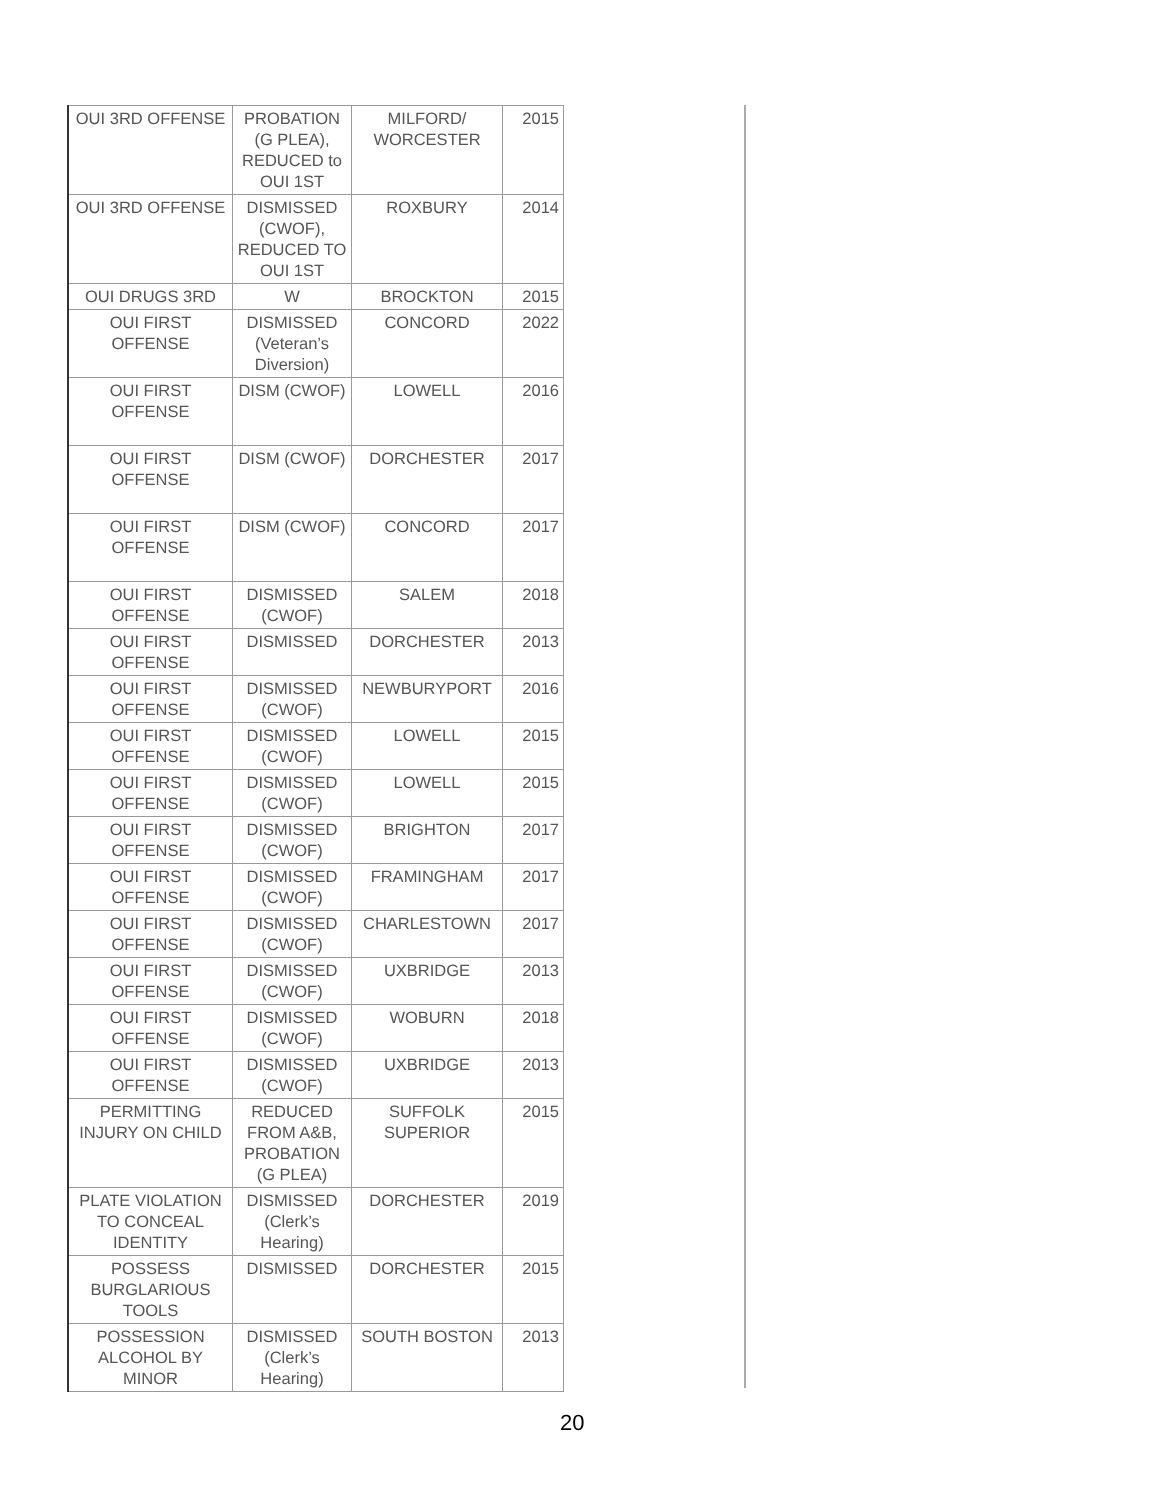| OUI 3RD OFFENSE | PROBATION (G PLEA), REDUCED to OUI 1ST | MILFORD/ WORCESTER | 2015 |
| OUI 3RD OFFENSE | DISMISSED (CWOF), REDUCED TO OUI 1ST | ROXBURY | 2014 |
| OUI DRUGS 3RD | W | BROCKTON | 2015 |
| OUI FIRST OFFENSE | DISMISSED (Veteran’s Diversion) | CONCORD | 2022 |
| OUI FIRST OFFENSE | DISM (CWOF) | LOWELL | 2016 |
| OUI FIRST OFFENSE | DISM (CWOF) | DORCHESTER | 2017 |
| OUI FIRST OFFENSE | DISM (CWOF) | CONCORD | 2017 |
| OUI FIRST OFFENSE | DISMISSED (CWOF) | SALEM | 2018 |
| OUI FIRST OFFENSE | DISMISSED | DORCHESTER | 2013 |
| OUI FIRST OFFENSE | DISMISSED (CWOF) | NEWBURYPORT | 2016 |
| OUI FIRST OFFENSE | DISMISSED (CWOF) | LOWELL | 2015 |
| OUI FIRST OFFENSE | DISMISSED (CWOF) | LOWELL | 2015 |
| OUI FIRST OFFENSE | DISMISSED (CWOF) | BRIGHTON | 2017 |
| OUI FIRST OFFENSE | DISMISSED (CWOF) | FRAMINGHAM | 2017 |
| OUI FIRST OFFENSE | DISMISSED (CWOF) | CHARLESTOWN | 2017 |
| OUI FIRST OFFENSE | DISMISSED (CWOF) | UXBRIDGE | 2013 |
| OUI FIRST OFFENSE | DISMISSED (CWOF) | WOBURN | 2018 |
| OUI FIRST OFFENSE | DISMISSED (CWOF) | UXBRIDGE | 2013 |
| PERMITTING INJURY ON CHILD | REDUCED FROM A&B, PROBATION (G PLEA) | SUFFOLK SUPERIOR | 2015 |
| PLATE VIOLATION TO CONCEAL IDENTITY | DISMISSED (Clerk’s Hearing) | DORCHESTER | 2019 |
| POSSESS BURGLARIOUS TOOLS | DISMISSED | DORCHESTER | 2015 |
| POSSESSION ALCOHOL BY MINOR | DISMISSED (Clerk’s Hearing) | SOUTH BOSTON | 2013 |
20